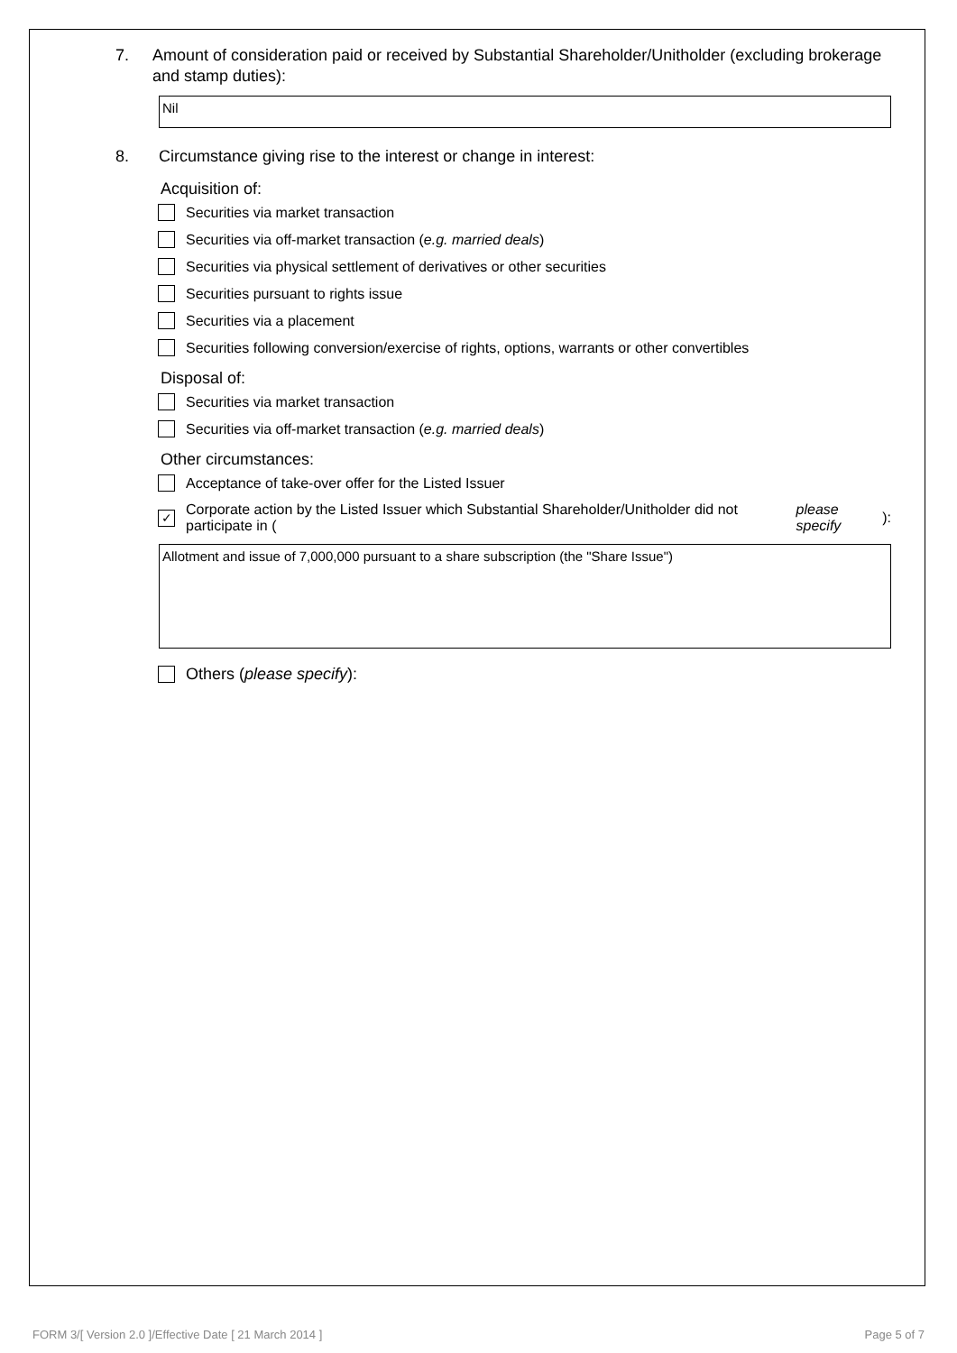7. Amount of consideration paid or received by Substantial Shareholder/Unitholder (excluding brokerage and stamp duties):
Nil
8. Circumstance giving rise to the interest or change in interest:
Acquisition of:
Securities via market transaction
Securities via off-market transaction (e.g. married deals)
Securities via physical settlement of derivatives or other securities
Securities pursuant to rights issue
Securities via a placement
Securities following conversion/exercise of rights, options, warrants or other convertibles
Disposal of:
Securities via market transaction
Securities via off-market transaction (e.g. married deals)
Other circumstances:
Acceptance of take-over offer for the Listed Issuer
✓ Corporate action by the Listed Issuer which Substantial Shareholder/Unitholder did not participate in (please specify):
Allotment and issue of 7,000,000 pursuant to a share subscription (the "Share Issue")
Others (please specify):
FORM 3/[ Version 2.0 ]/Effective Date [ 21 March 2014 ] Page 5 of 7